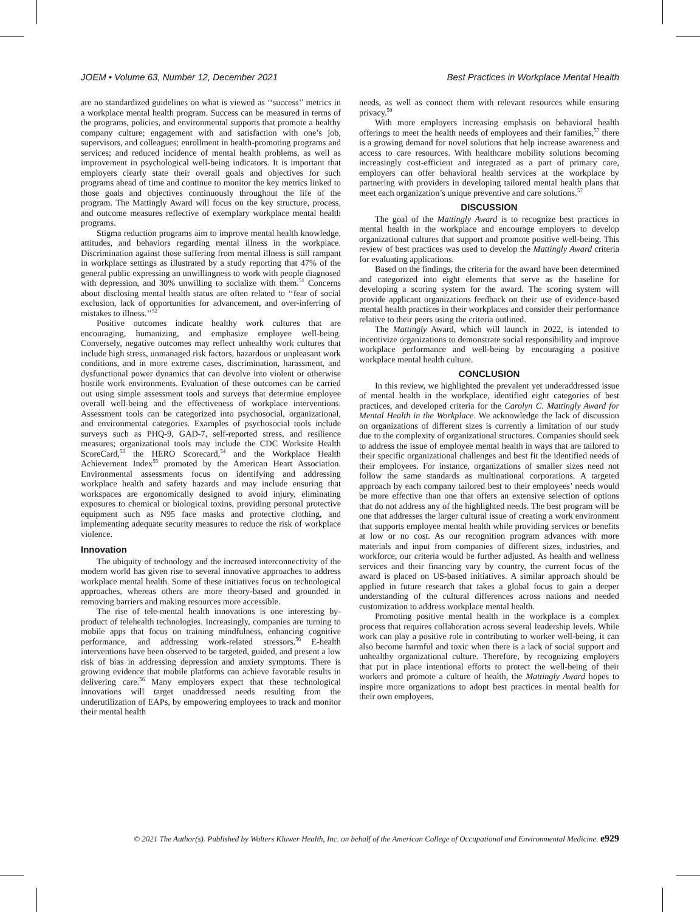JOEM • Volume 63, Number 12, December 2021 Best Practices in Workplace Mental Health
are no standardized guidelines on what is viewed as ‘‘success’’ metrics in a workplace mental health program. Success can be measured in terms of the programs, policies, and environmental supports that promote a healthy company culture; engagement with and satisfaction with one’s job, supervisors, and colleagues; enrollment in health-promoting programs and services; and reduced incidence of mental health problems, as well as improvement in psychological well-being indicators. It is important that employers clearly state their overall goals and objectives for such programs ahead of time and continue to monitor the key metrics linked to those goals and objectives continuously throughout the life of the program. The Mattingly Award will focus on the key structure, process, and outcome measures reflective of exemplary workplace mental health programs.
Stigma reduction programs aim to improve mental health knowledge, attitudes, and behaviors regarding mental illness in the workplace. Discrimination against those suffering from mental illness is still rampant in workplace settings as illustrated by a study reporting that 47% of the general public expressing an unwillingness to work with people diagnosed with depression, and 30% unwilling to socialize with them.<sup>51</sup> Concerns about disclosing mental health status are often related to ‘‘fear of social exclusion, lack of opportunities for advancement, and over-inferring of mistakes to illness.’’<sup>52</sup>
Positive outcomes indicate healthy work cultures that are encouraging, humanizing, and emphasize employee well-being. Conversely, negative outcomes may reflect unhealthy work cultures that include high stress, unmanaged risk factors, hazardous or unpleasant work conditions, and in more extreme cases, discrimination, harassment, and dysfunctional power dynamics that can devolve into violent or otherwise hostile work environments. Evaluation of these outcomes can be carried out using simple assessment tools and surveys that determine employee overall well-being and the effectiveness of workplace interventions. Assessment tools can be categorized into psychosocial, organizational, and environmental categories. Examples of psychosocial tools include surveys such as PHQ-9, GAD-7, self-reported stress, and resilience measures; organizational tools may include the CDC Worksite Health ScoreCard,<sup>53</sup> the HERO Scorecard,<sup>54</sup> and the Workplace Health Achievement Index<sup>55</sup> promoted by the American Heart Association. Environmental assessments focus on identifying and addressing workplace health and safety hazards and may include ensuring that workspaces are ergonomically designed to avoid injury, eliminating exposures to chemical or biological toxins, providing personal protective equipment such as N95 face masks and protective clothing, and implementing adequate security measures to reduce the risk of workplace violence.
Innovation
The ubiquity of technology and the increased interconnectivity of the modern world has given rise to several innovative approaches to address workplace mental health. Some of these initiatives focus on technological approaches, whereas others are more theory-based and grounded in removing barriers and making resources more accessible.
The rise of tele-mental health innovations is one interesting by-product of telehealth technologies. Increasingly, companies are turning to mobile apps that focus on training mindfulness, enhancing cognitive performance, and addressing work-related stressors.<sup>56</sup> E-health interventions have been observed to be targeted, guided, and present a low risk of bias in addressing depression and anxiety symptoms. There is growing evidence that mobile platforms can achieve favorable results in delivering care.<sup>56</sup> Many employers expect that these technological innovations will target unaddressed needs resulting from the underutilization of EAPs, by empowering employees to track and monitor their mental health
needs, as well as connect them with relevant resources while ensuring privacy.<sup>50</sup>
With more employers increasing emphasis on behavioral health offerings to meet the health needs of employees and their families,<sup>57</sup> there is a growing demand for novel solutions that help increase awareness and access to care resources. With healthcare mobility solutions becoming increasingly cost-efficient and integrated as a part of primary care, employers can offer behavioral health services at the workplace by partnering with providers in developing tailored mental health plans that meet each organization’s unique preventive and care solutions.<sup>57</sup>
DISCUSSION
The goal of the Mattingly Award is to recognize best practices in mental health in the workplace and encourage employers to develop organizational cultures that support and promote positive well-being. This review of best practices was used to develop the Mattingly Award criteria for evaluating applications.
Based on the findings, the criteria for the award have been determined and categorized into eight elements that serve as the baseline for developing a scoring system for the award. The scoring system will provide applicant organizations feedback on their use of evidence-based mental health practices in their workplaces and consider their performance relative to their peers using the criteria outlined.
The Mattingly Award, which will launch in 2022, is intended to incentivize organizations to demonstrate social responsibility and improve workplace performance and well-being by encouraging a positive workplace mental health culture.
CONCLUSION
In this review, we highlighted the prevalent yet underaddressed issue of mental health in the workplace, identified eight categories of best practices, and developed criteria for the Carolyn C. Mattingly Award for Mental Health in the Workplace. We acknowledge the lack of discussion on organizations of different sizes is currently a limitation of our study due to the complexity of organizational structures. Companies should seek to address the issue of employee mental health in ways that are tailored to their specific organizational challenges and best fit the identified needs of their employees. For instance, organizations of smaller sizes need not follow the same standards as multinational corporations. A targeted approach by each company tailored best to their employees’ needs would be more effective than one that offers an extensive selection of options that do not address any of the highlighted needs. The best program will be one that addresses the larger cultural issue of creating a work environment that supports employee mental health while providing services or benefits at low or no cost. As our recognition program advances with more materials and input from companies of different sizes, industries, and workforce, our criteria would be further adjusted. As health and wellness services and their financing vary by country, the current focus of the award is placed on US-based initiatives. A similar approach should be applied in future research that takes a global focus to gain a deeper understanding of the cultural differences across nations and needed customization to address workplace mental health.
Promoting positive mental health in the workplace is a complex process that requires collaboration across several leadership levels. While work can play a positive role in contributing to worker well-being, it can also become harmful and toxic when there is a lack of social support and unhealthy organizational culture. Therefore, by recognizing employers that put in place intentional efforts to protect the well-being of their workers and promote a culture of health, the Mattingly Award hopes to inspire more organizations to adopt best practices in mental health for their own employees.
© 2021 The Author(s). Published by Wolters Kluwer Health, Inc. on behalf of the American College of Occupational and Environmental Medicine. e929